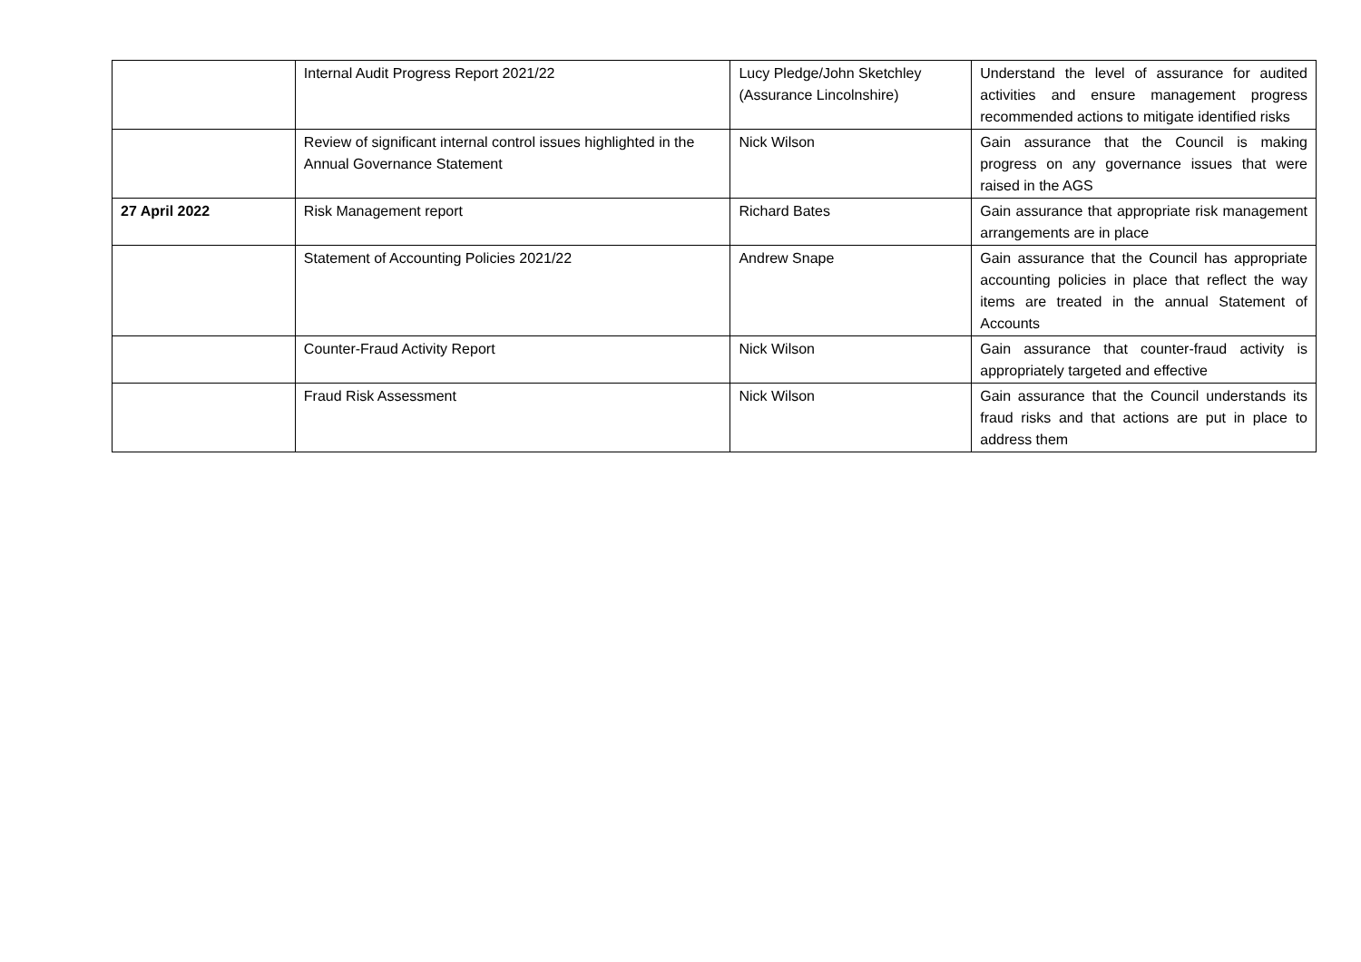| | Internal Audit Progress Report 2021/22 | Lucy Pledge/John Sketchley (Assurance Lincolnshire) | Understand the level of assurance for audited activities and ensure management progress recommended actions to mitigate identified risks |
| | Review of significant internal control issues highlighted in the Annual Governance Statement | Nick Wilson | Gain assurance that the Council is making progress on any governance issues that were raised in the AGS |
| 27 April 2022 | Risk Management report | Richard Bates | Gain assurance that appropriate risk management arrangements are in place |
| | Statement of Accounting Policies 2021/22 | Andrew Snape | Gain assurance that the Council has appropriate accounting policies in place that reflect the way items are treated in the annual Statement of Accounts |
| | Counter-Fraud Activity Report | Nick Wilson | Gain assurance that counter-fraud activity is appropriately targeted and effective |
| | Fraud Risk Assessment | Nick Wilson | Gain assurance that the Council understands its fraud risks and that actions are put in place to address them |